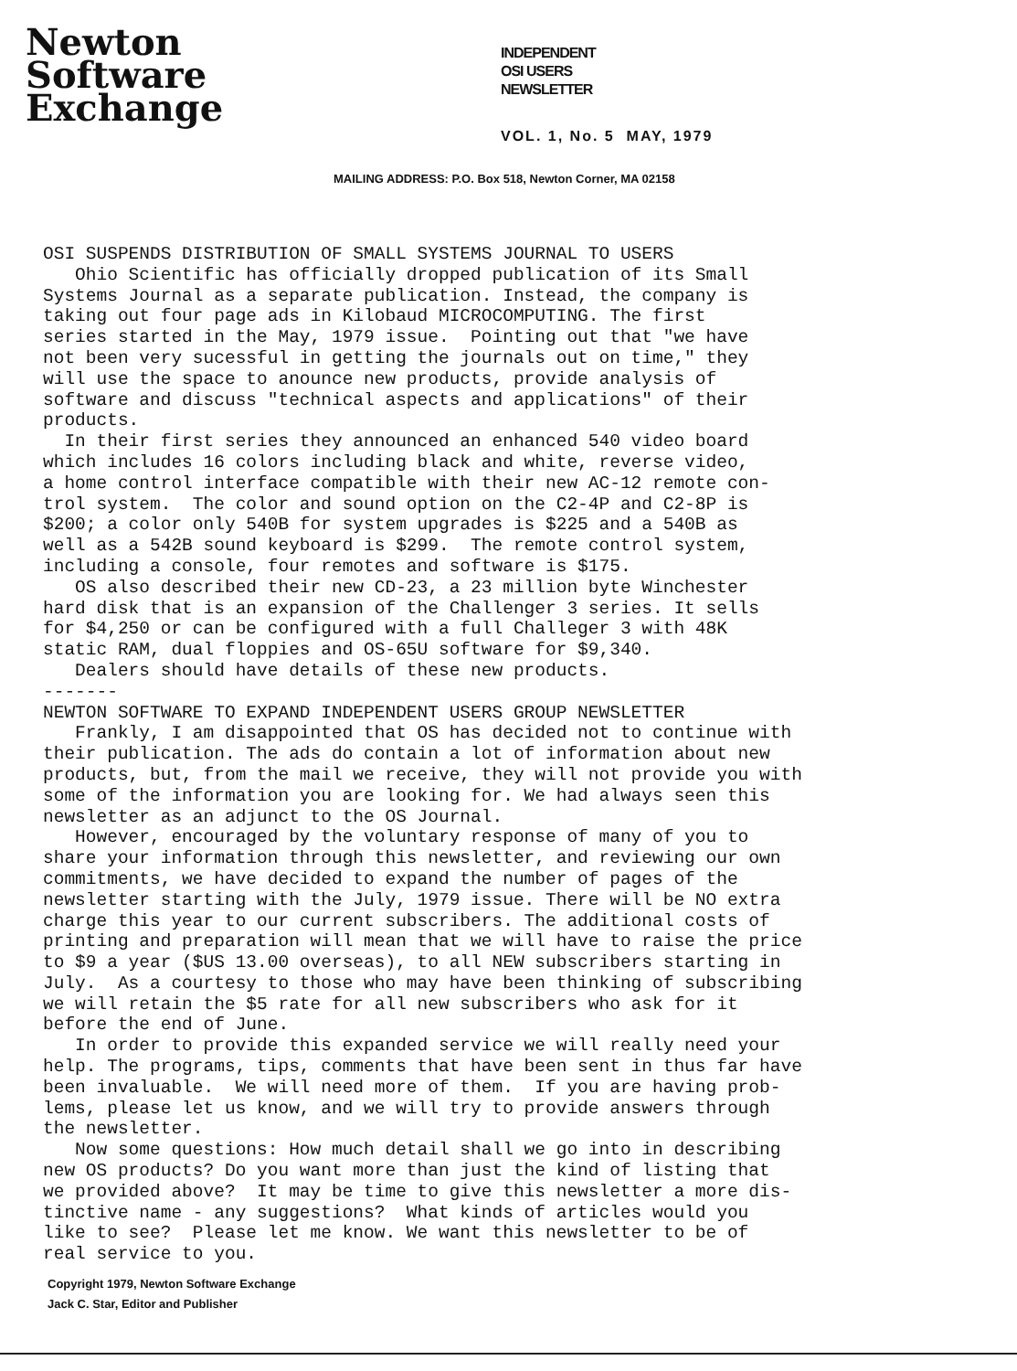Newton
Software
Exchange
INDEPENDENT
OSI USERS
NEWSLETTER
VOL. 1, No. 5 MAY, 1979
MAILING ADDRESS: P.O. Box 518, Newton Corner, MA 02158
OSI SUSPENDS DISTRIBUTION OF SMALL SYSTEMS JOURNAL TO USERS Ohio Scientific has officially dropped publication of its Small Systems Journal as a separate publication. Instead, the company is taking out four page ads in Kilobaud MICROCOMPUTING. The first series started in the May, 1979 issue. Pointing out that "we have not been very sucessful in getting the journals out on time," they will use the space to anounce new products, provide analysis of software and discuss "technical aspects and applications" of their products. In their first series they announced an enhanced 540 video board which includes 16 colors including black and white, reverse video, a home control interface compatible with their new AC-12 remote con- trol system. The color and sound option on the C2-4P and C2-8P is $200; a color only 540B for system upgrades is $225 and a 540B as well as a 542B sound keyboard is $299. The remote control system, including a console, four remotes and software is $175. OS also described their new CD-23, a 23 million byte Winchester hard disk that is an expansion of the Challenger 3 series. It sells for $4,250 or can be configured with a full Challeger 3 with 48K static RAM, dual floppies and OS-65U software for $9,340. Dealers should have details of these new products. ------- NEWTON SOFTWARE TO EXPAND INDEPENDENT USERS GROUP NEWSLETTER Frankly, I am disappointed that OS has decided not to continue with their publication. The ads do contain a lot of information about new products, but, from the mail we receive, they will not provide you with some of the information you are looking for. We had always seen this newsletter as an adjunct to the OS Journal. However, encouraged by the voluntary response of many of you to share your information through this newsletter, and reviewing our own commitments, we have decided to expand the number of pages of the newsletter starting with the July, 1979 issue. There will be NO extra charge this year to our current subscribers. The additional costs of printing and preparation will mean that we will have to raise the price to $9 a year ($US 13.00 overseas), to all NEW subscribers starting in July. As a courtesy to those who may have been thinking of subscribing we will retain the $5 rate for all new subscribers who ask for it before the end of June. In order to provide this expanded service we will really need your help. The programs, tips, comments that have been sent in thus far have been invaluable. We will need more of them. If you are having prob- lems, please let us know, and we will try to provide answers through the newsletter. Now some questions: How much detail shall we go into in describing new OS products? Do you want more than just the kind of listing that we provided above? It may be time to give this newsletter a more dis- tinctive name - any suggestions? What kinds of articles would you like to see? Please let me know. We want this newsletter to be of real service to you.
Copyright 1979, Newton Software Exchange
Jack C. Star, Editor and Publisher